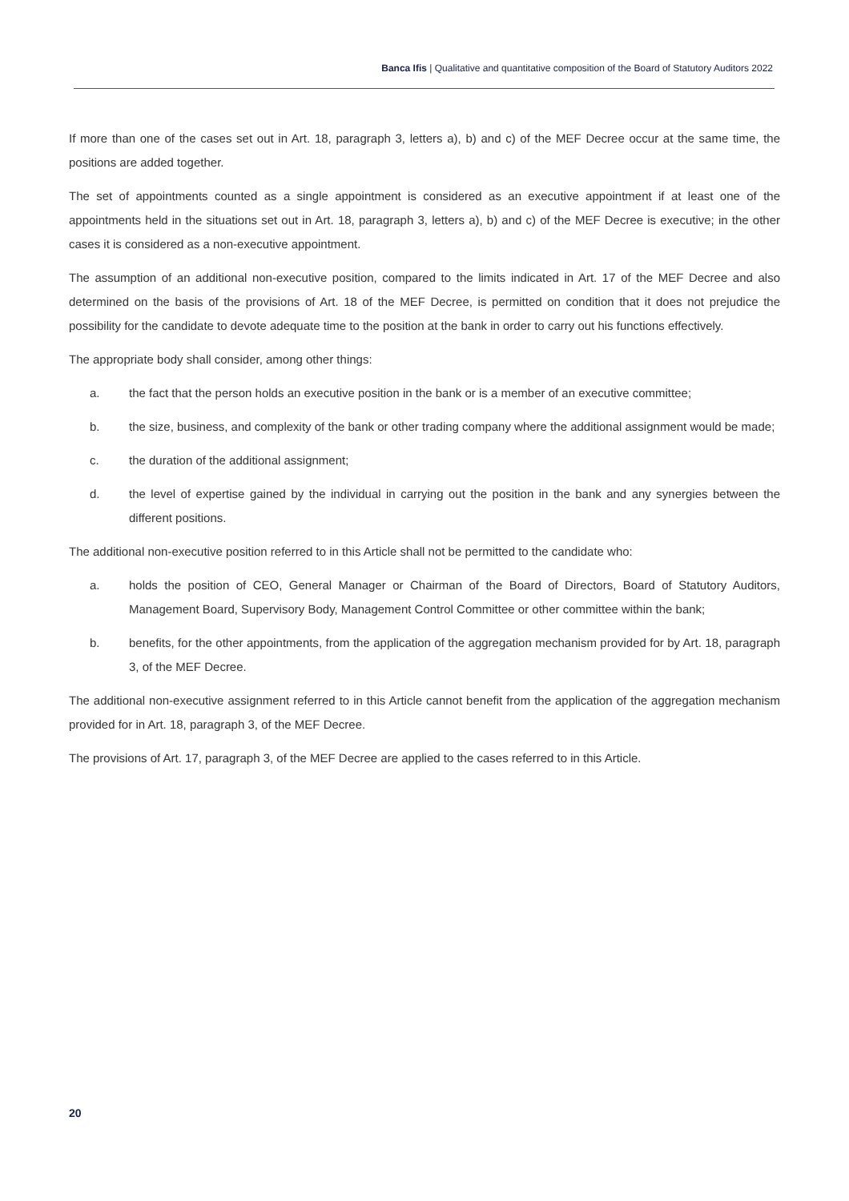Banca Ifis | Qualitative and quantitative composition of the Board of Statutory Auditors 2022
If more than one of the cases set out in Art. 18, paragraph 3, letters a), b) and c) of the MEF Decree occur at the same time, the positions are added together.
The set of appointments counted as a single appointment is considered as an executive appointment if at least one of the appointments held in the situations set out in Art. 18, paragraph 3, letters a), b) and c) of the MEF Decree is executive; in the other cases it is considered as a non-executive appointment.
The assumption of an additional non-executive position, compared to the limits indicated in Art. 17 of the MEF Decree and also determined on the basis of the provisions of Art. 18 of the MEF Decree, is permitted on condition that it does not prejudice the possibility for the candidate to devote adequate time to the position at the bank in order to carry out his functions effectively.
The appropriate body shall consider, among other things:
a. the fact that the person holds an executive position in the bank or is a member of an executive committee;
b. the size, business, and complexity of the bank or other trading company where the additional assignment would be made;
c. the duration of the additional assignment;
d. the level of expertise gained by the individual in carrying out the position in the bank and any synergies between the different positions.
The additional non-executive position referred to in this Article shall not be permitted to the candidate who:
a. holds the position of CEO, General Manager or Chairman of the Board of Directors, Board of Statutory Auditors, Management Board, Supervisory Body, Management Control Committee or other committee within the bank;
b. benefits, for the other appointments, from the application of the aggregation mechanism provided for by Art. 18, paragraph 3, of the MEF Decree.
The additional non-executive assignment referred to in this Article cannot benefit from the application of the aggregation mechanism provided for in Art. 18, paragraph 3, of the MEF Decree.
The provisions of Art. 17, paragraph 3, of the MEF Decree are applied to the cases referred to in this Article.
20